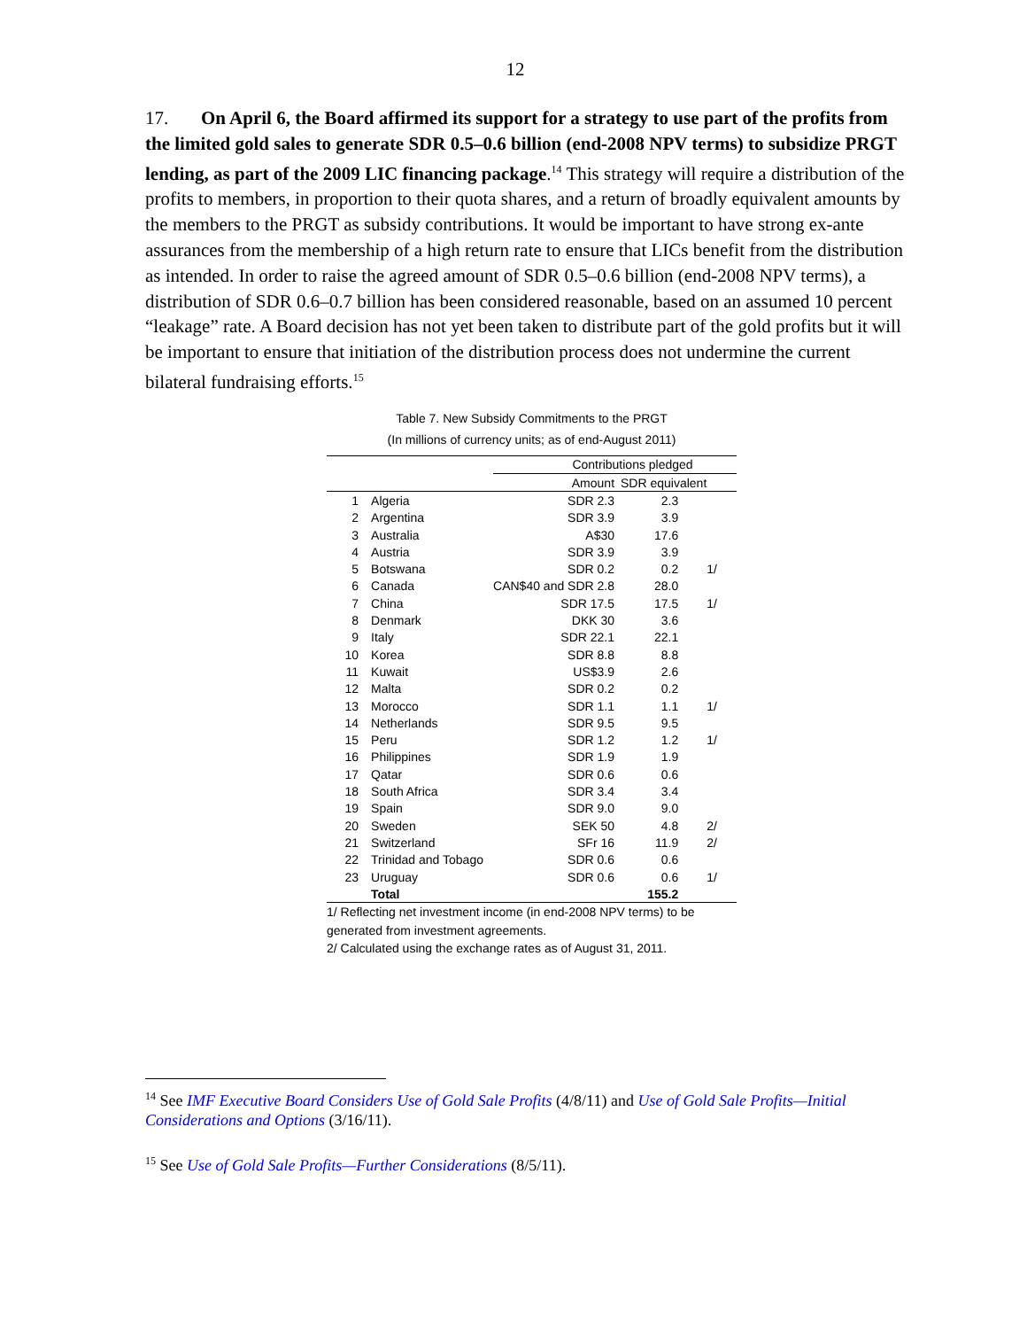12
17. On April 6, the Board affirmed its support for a strategy to use part of the profits from the limited gold sales to generate SDR 0.5–0.6 billion (end-2008 NPV terms) to subsidize PRGT lending, as part of the 2009 LIC financing package.<sup>14</sup> This strategy will require a distribution of the profits to members, in proportion to their quota shares, and a return of broadly equivalent amounts by the members to the PRGT as subsidy contributions. It would be important to have strong ex-ante assurances from the membership of a high return rate to ensure that LICs benefit from the distribution as intended. In order to raise the agreed amount of SDR 0.5–0.6 billion (end-2008 NPV terms), a distribution of SDR 0.6–0.7 billion has been considered reasonable, based on an assumed 10 percent “leakage” rate. A Board decision has not yet been taken to distribute part of the gold profits but it will be important to ensure that initiation of the distribution process does not undermine the current bilateral fundraising efforts.<sup>15</sup>
Table 7. New Subsidy Commitments to the PRGT
(In millions of currency units; as of end-August 2011)
| | | Contributions pledged | | |
| --- | --- | --- | --- | --- |
| | | Amount | SDR equivalent | |
| 1 | Algeria | SDR 2.3 | 2.3 | |
| 2 | Argentina | SDR 3.9 | 3.9 | |
| 3 | Australia | A$30 | 17.6 | |
| 4 | Austria | SDR 3.9 | 3.9 | |
| 5 | Botswana | SDR 0.2 | 0.2 | 1/ |
| 6 | Canada | CAN$40 and SDR 2.8 | 28.0 | |
| 7 | China | SDR 17.5 | 17.5 | 1/ |
| 8 | Denmark | DKK 30 | 3.6 | |
| 9 | Italy | SDR 22.1 | 22.1 | |
| 10 | Korea | SDR 8.8 | 8.8 | |
| 11 | Kuwait | US$3.9 | 2.6 | |
| 12 | Malta | SDR 0.2 | 0.2 | |
| 13 | Morocco | SDR 1.1 | 1.1 | 1/ |
| 14 | Netherlands | SDR 9.5 | 9.5 | |
| 15 | Peru | SDR 1.2 | 1.2 | 1/ |
| 16 | Philippines | SDR 1.9 | 1.9 | |
| 17 | Qatar | SDR 0.6 | 0.6 | |
| 18 | South Africa | SDR 3.4 | 3.4 | |
| 19 | Spain | SDR 9.0 | 9.0 | |
| 20 | Sweden | SEK 50 | 4.8 | 2/ |
| 21 | Switzerland | SFr 16 | 11.9 | 2/ |
| 22 | Trinidad and Tobago | SDR 0.6 | 0.6 | |
| 23 | Uruguay | SDR 0.6 | 0.6 | 1/ |
| | Total | | 155.2 | |
1/ Reflecting net investment income (in end-2008 NPV terms) to be generated from investment agreements.
2/ Calculated using the exchange rates as of August 31, 2011.
<sup>14</sup> See IMF Executive Board Considers Use of Gold Sale Profits (4/8/11) and Use of Gold Sale Profits—Initial Considerations and Options (3/16/11).
<sup>15</sup> See Use of Gold Sale Profits—Further Considerations (8/5/11).